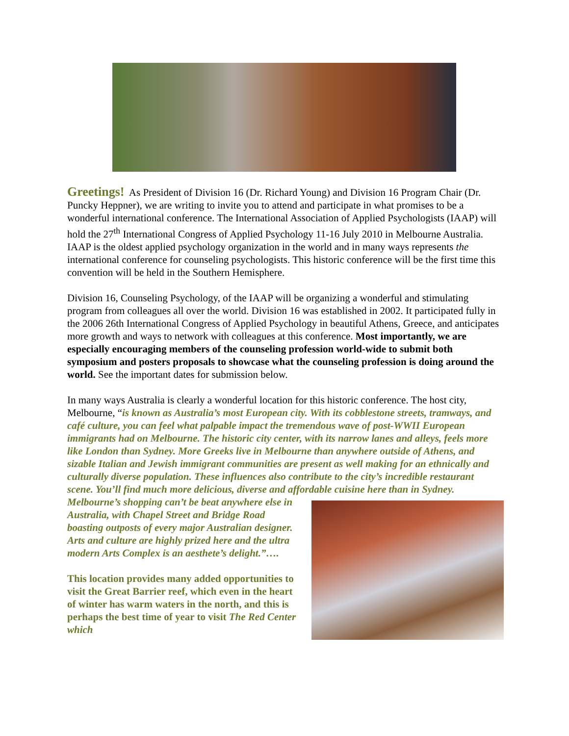Greetings! As President of Division 16 (Dr. Richard Young) and Division 16 Program Chair (Dr. Puncky Heppner), we are writing to invite you to attend and participate in what promises to be a wonderful international conference. The International Association of Applied Psychologists (IAAP) will hold the 27<sup>th</sup> International Congress of Applied Psychology 11-16 July 2010 in Melbourne Australia. IAAP is the oldest applied psychology organization in the world and in many ways represents the international conference for counseling psychologists. This historic conference will be the first time this convention will be held in the Southern Hemisphere.
Division 16, Counseling Psychology, of the IAAP will be organizing a wonderful and stimulating program from colleagues all over the world. Division 16 was established in 2002. It participated fully in the 2006 26th International Congress of Applied Psychology in beautiful Athens, Greece, and anticipates more growth and ways to network with colleagues at this conference. Most importantly, we are especially encouraging members of the counseling profession world-wide to submit both symposium and posters proposals to showcase what the counseling profession is doing around the world. See the important dates for submission below.
In many ways Australia is clearly a wonderful location for this historic conference. The host city, Melbourne, “is known as Australia’s most European city. With its cobblestone streets, tramways, and café culture, you can feel what palpable impact the tremendous wave of post-WWII European immigrants had on Melbourne. The historic city center, with its narrow lanes and alleys, feels more like London than Sydney. More Greeks live in Melbourne than anywhere outside of Athens, and sizable Italian and Jewish immigrant communities are present as well making for an ethnically and culturally diverse population. These influences also contribute to the city’s incredible restaurant scene. You’ll find much more delicious, diverse and affordable cuisine here than in Sydney. Melbourne’s shopping can’t be beat anywhere else in Australia, with Chapel Street and Bridge Road boasting outposts of every major Australian designer. Arts and culture are highly prized here and the ultra modern Arts Complex is an aesthete’s delight.”….
This location provides many added opportunities to visit the Great Barrier reef, which even in the heart of winter has warm waters in the north, and this is perhaps the best time of year to visit The Red Center which